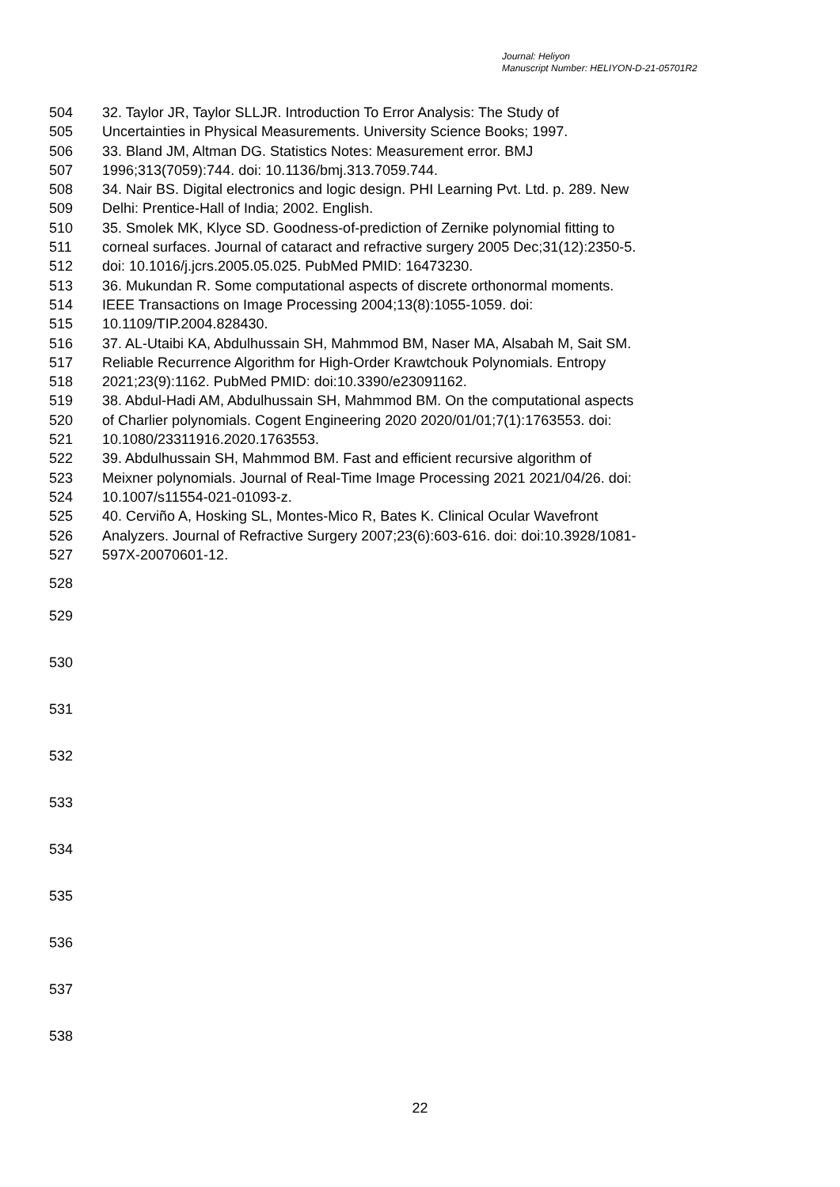Journal: Heliyon
Manuscript Number: HELIYON-D-21-05701R2
504 32. Taylor JR, Taylor SLLJR. Introduction To Error Analysis: The Study of
505 Uncertainties in Physical Measurements. University Science Books; 1997.
506 33. Bland JM, Altman DG. Statistics Notes: Measurement error. BMJ
507 1996;313(7059):744. doi: 10.1136/bmj.313.7059.744.
508 34. Nair BS. Digital electronics and logic design. PHI Learning Pvt. Ltd. p. 289. New
509 Delhi: Prentice-Hall of India; 2002. English.
510 35. Smolek MK, Klyce SD. Goodness-of-prediction of Zernike polynomial fitting to
511 corneal surfaces. Journal of cataract and refractive surgery 2005 Dec;31(12):2350-5.
512 doi: 10.1016/j.jcrs.2005.05.025. PubMed PMID: 16473230.
513 36. Mukundan R. Some computational aspects of discrete orthonormal moments.
514 IEEE Transactions on Image Processing 2004;13(8):1055-1059. doi:
515 10.1109/TIP.2004.828430.
516 37. AL-Utaibi KA, Abdulhussain SH, Mahmmod BM, Naser MA, Alsabah M, Sait SM.
517 Reliable Recurrence Algorithm for High-Order Krawtchouk Polynomials. Entropy
518 2021;23(9):1162. PubMed PMID: doi:10.3390/e23091162.
519 38. Abdul-Hadi AM, Abdulhussain SH, Mahmmod BM. On the computational aspects
520 of Charlier polynomials. Cogent Engineering 2020 2020/01/01;7(1):1763553. doi:
521 10.1080/23311916.2020.1763553.
522 39. Abdulhussain SH, Mahmmod BM. Fast and efficient recursive algorithm of
523 Meixner polynomials. Journal of Real-Time Image Processing 2021 2021/04/26. doi:
524 10.1007/s11554-021-01093-z.
525 40. Cerviño A, Hosking SL, Montes-Mico R, Bates K. Clinical Ocular Wavefront
526 Analyzers. Journal of Refractive Surgery 2007;23(6):603-616. doi: doi:10.3928/1081-
527 597X-20070601-12.
528
529
530
531
532
533
534
535
536
537
538
22